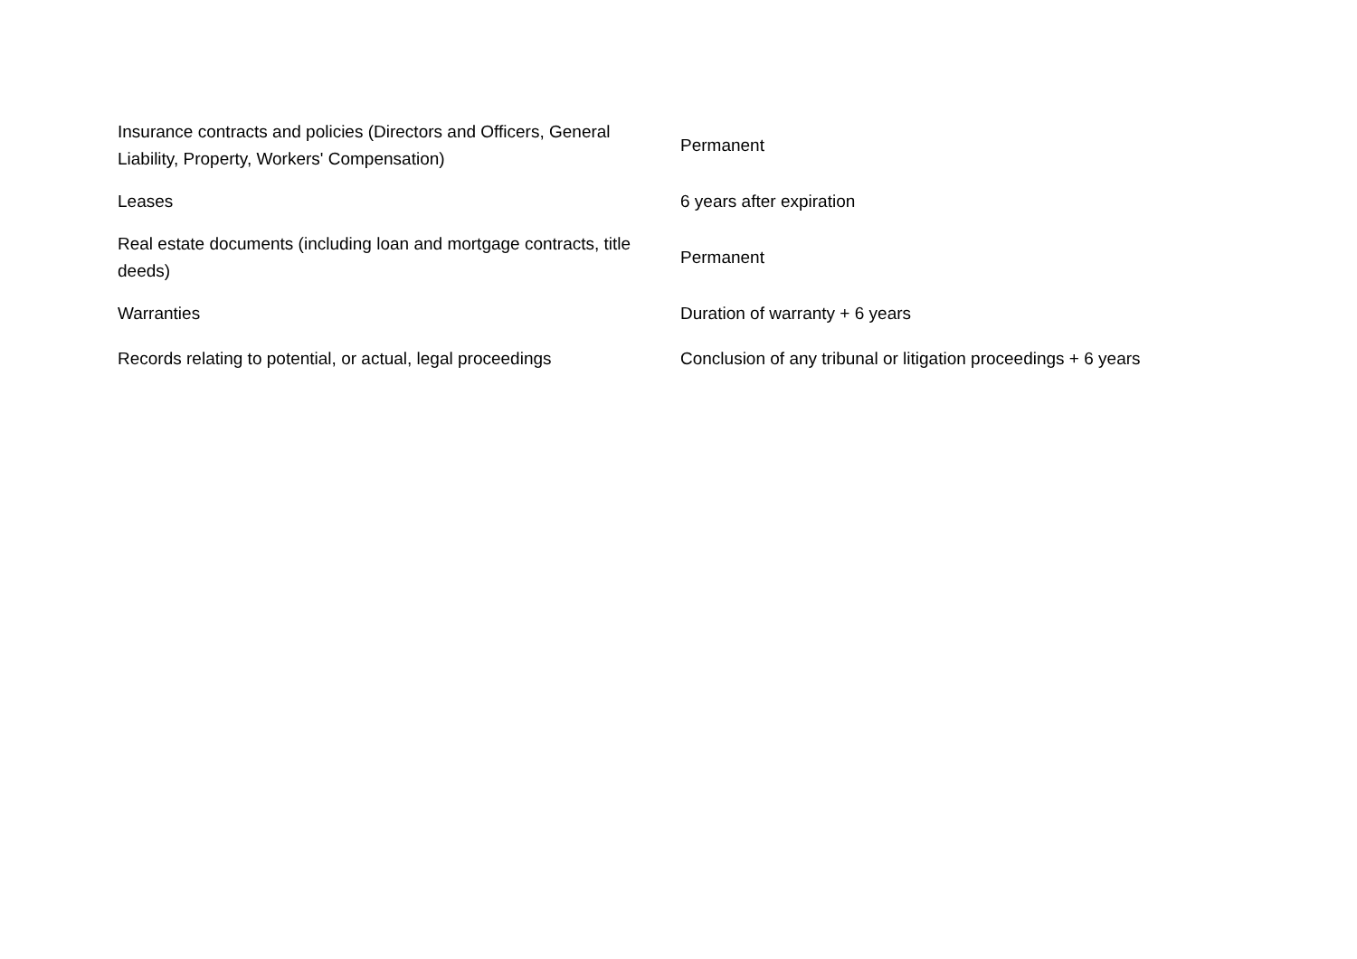| Insurance contracts and policies (Directors and Officers, General Liability, Property, Workers' Compensation) | Permanent |
| Leases | 6 years after expiration |
| Real estate documents (including loan and mortgage contracts, title deeds) | Permanent |
| Warranties | Duration of warranty + 6 years |
| Records relating to potential, or actual, legal proceedings | Conclusion of any tribunal or litigation proceedings + 6 years |